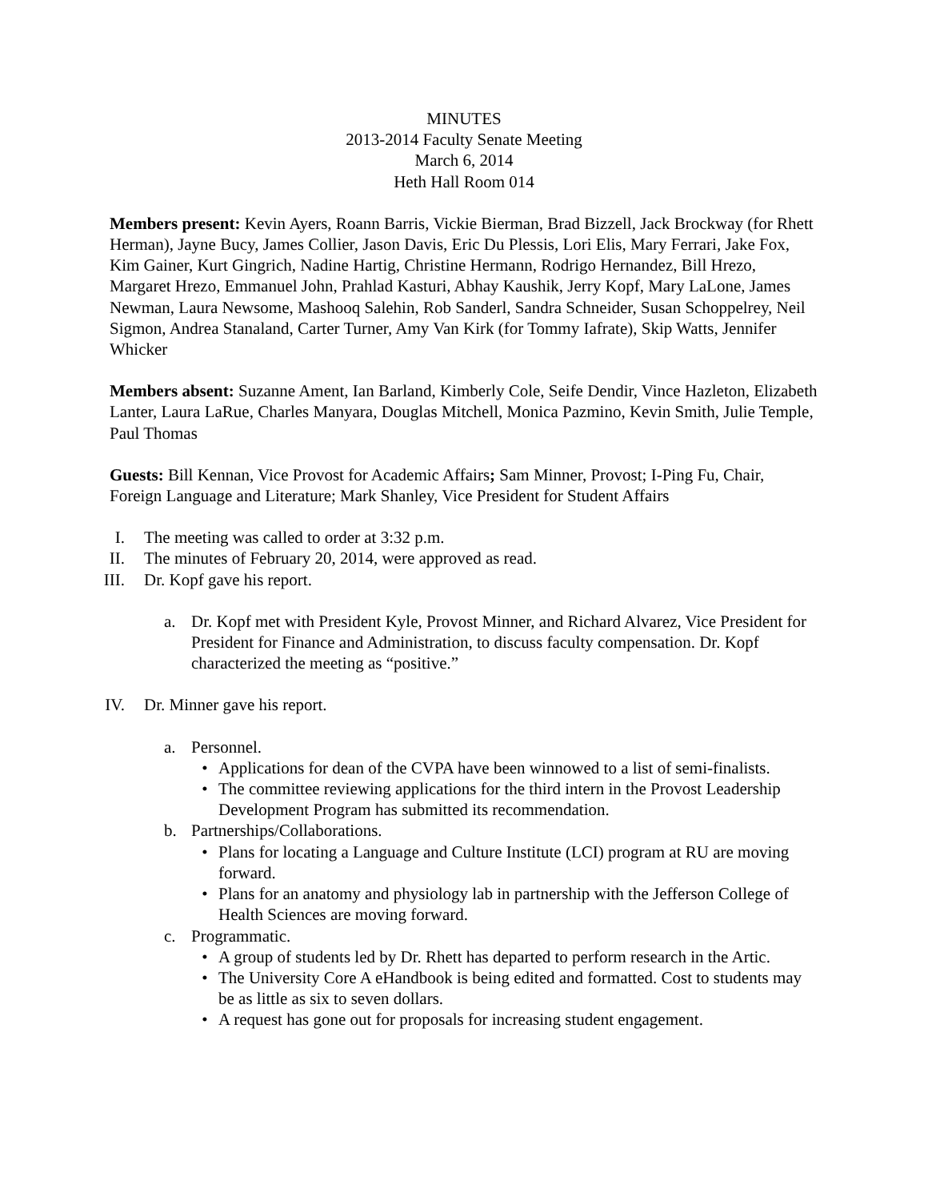MINUTES
2013-2014 Faculty Senate Meeting
March 6, 2014
Heth Hall Room 014
Members present: Kevin Ayers, Roann Barris, Vickie Bierman, Brad Bizzell, Jack Brockway (for Rhett Herman), Jayne Bucy, James Collier, Jason Davis, Eric Du Plessis, Lori Elis, Mary Ferrari, Jake Fox, Kim Gainer, Kurt Gingrich, Nadine Hartig, Christine Hermann, Rodrigo Hernandez, Bill Hrezo, Margaret Hrezo, Emmanuel John, Prahlad Kasturi, Abhay Kaushik, Jerry Kopf, Mary LaLone, James Newman, Laura Newsome, Mashooq Salehin, Rob Sanderl, Sandra Schneider, Susan Schoppelrey, Neil Sigmon, Andrea Stanaland, Carter Turner, Amy Van Kirk (for Tommy Iafrate), Skip Watts, Jennifer Whicker
Members absent: Suzanne Ament, Ian Barland, Kimberly Cole, Seife Dendir, Vince Hazleton, Elizabeth Lanter, Laura LaRue, Charles Manyara, Douglas Mitchell, Monica Pazmino, Kevin Smith, Julie Temple, Paul Thomas
Guests: Bill Kennan, Vice Provost for Academic Affairs; Sam Minner, Provost; I-Ping Fu, Chair, Foreign Language and Literature; Mark Shanley, Vice President for Student Affairs
I. The meeting was called to order at 3:32 p.m.
II. The minutes of February 20, 2014, were approved as read.
III. Dr. Kopf gave his report.
a. Dr. Kopf met with President Kyle, Provost Minner, and Richard Alvarez, Vice President for President for Finance and Administration, to discuss faculty compensation. Dr. Kopf characterized the meeting as “positive.”
IV. Dr. Minner gave his report.
a. Personnel.
• Applications for dean of the CVPA have been winnowed to a list of semi-finalists.
• The committee reviewing applications for the third intern in the Provost Leadership Development Program has submitted its recommendation.
b. Partnerships/Collaborations.
• Plans for locating a Language and Culture Institute (LCI) program at RU are moving forward.
• Plans for an anatomy and physiology lab in partnership with the Jefferson College of Health Sciences are moving forward.
c. Programmatic.
• A group of students led by Dr. Rhett has departed to perform research in the Artic.
• The University Core A eHandbook is being edited and formatted. Cost to students may be as little as six to seven dollars.
• A request has gone out for proposals for increasing student engagement.